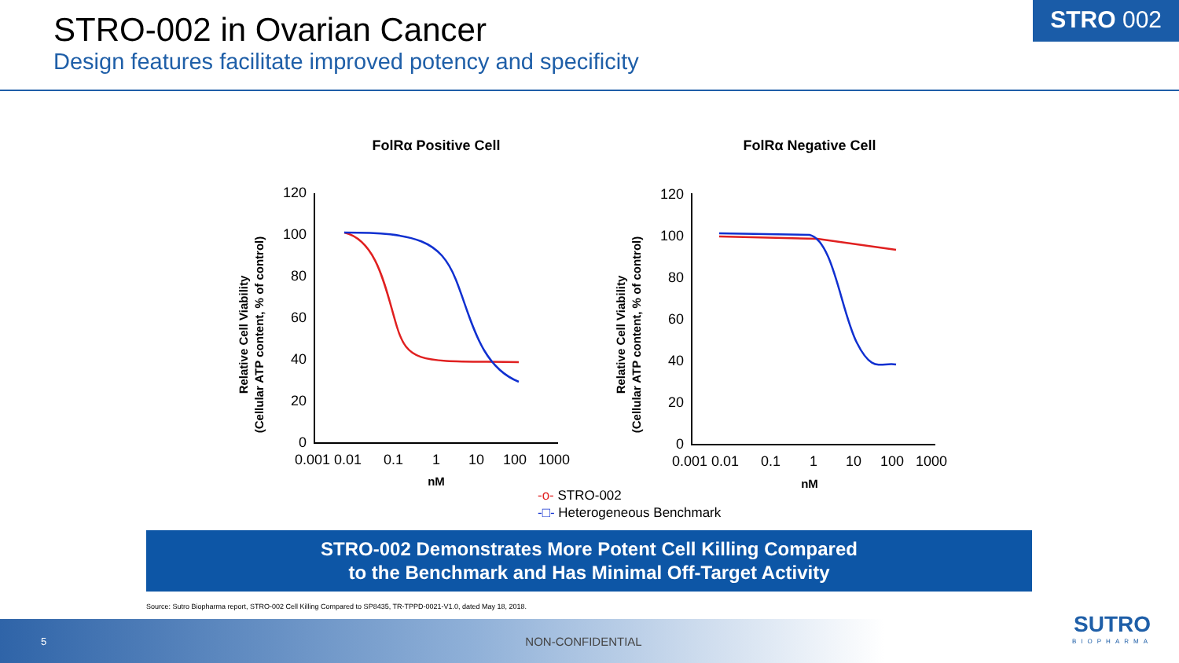STRO-002 in Ovarian Cancer
Design features facilitate improved potency and specificity
STRO 002
FolRα Positive Cell
Relative Cell Viability
(Cellular ATP content, % of control)
120
100
80
60
40
20
0
0.001 0.01
0.1
1
10
100
1000
nM
FolRα Negative Cell
Relative Cell Viability
(Cellular ATP content, % of control)
120
100
80
60
40
20
0
0.001 0.01
0.1
1
10
100
1000
nM
-o- STRO-002
-□- Heterogeneous Benchmark
STRO-002 Demonstrates More Potent Cell Killing Compared
to the Benchmark and Has Minimal Off-Target Activity
Source: Sutro Biopharma report, STRO-002 Cell Killing Compared to SP8435, TR-TPPD-0021-V1.0, dated May 18, 2018.
5 NON-CONFIDENTIAL
SUTRO
BIOPHARMA